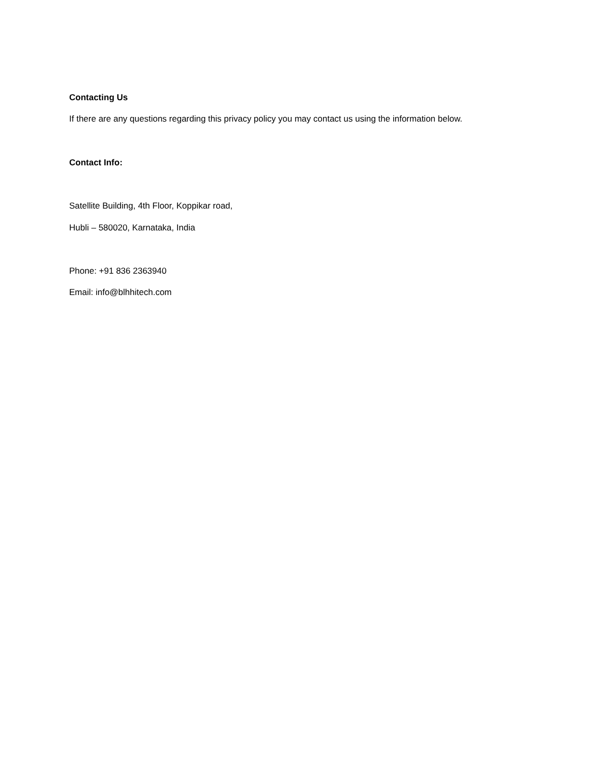Contacting Us
If there are any questions regarding this privacy policy you may contact us using the information below.
Contact Info:
Satellite Building, 4th Floor, Koppikar road,
Hubli – 580020, Karnataka, India
Phone: +91 836 2363940
Email: info@blhhitech.com